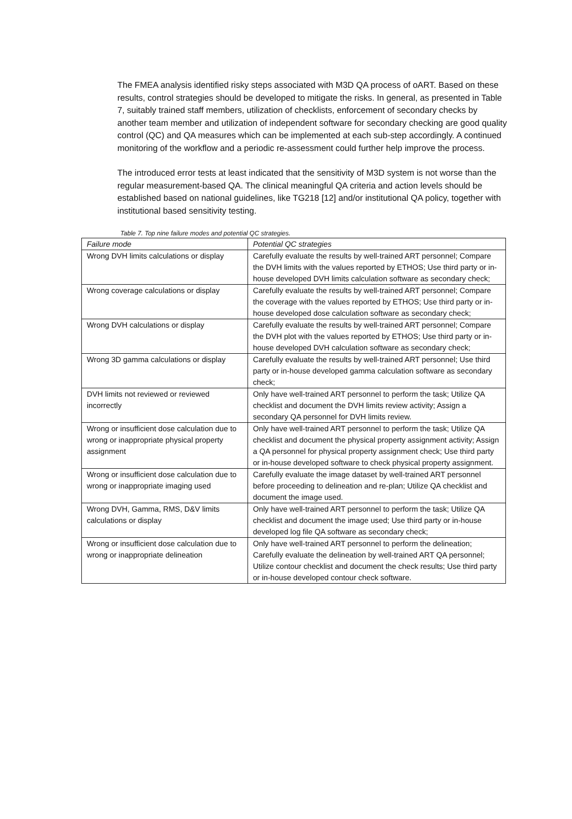The FMEA analysis identified risky steps associated with M3D QA process of oART. Based on these results, control strategies should be developed to mitigate the risks. In general, as presented in Table 7, suitably trained staff members, utilization of checklists, enforcement of secondary checks by another team member and utilization of independent software for secondary checking are good quality control (QC) and QA measures which can be implemented at each sub-step accordingly. A continued monitoring of the workflow and a periodic re-assessment could further help improve the process.
The introduced error tests at least indicated that the sensitivity of M3D system is not worse than the regular measurement-based QA. The clinical meaningful QA criteria and action levels should be established based on national guidelines, like TG218 [12] and/or institutional QA policy, together with institutional based sensitivity testing.
Table 7. Top nine failure modes and potential QC strategies.
| Failure mode | Potential QC strategies |
| --- | --- |
| Wrong DVH limits calculations or display | Carefully evaluate the results by well-trained ART personnel; Compare the DVH limits with the values reported by ETHOS; Use third party or in-house developed DVH limits calculation software as secondary check; |
| Wrong coverage calculations or display | Carefully evaluate the results by well-trained ART personnel; Compare the coverage with the values reported by ETHOS; Use third party or in-house developed dose calculation software as secondary check; |
| Wrong DVH calculations or display | Carefully evaluate the results by well-trained ART personnel; Compare the DVH plot with the values reported by ETHOS; Use third party or in-house developed DVH calculation software as secondary check; |
| Wrong 3D gamma calculations or display | Carefully evaluate the results by well-trained ART personnel; Use third party or in-house developed gamma calculation software as secondary check; |
| DVH limits not reviewed or reviewed incorrectly | Only have well-trained ART personnel to perform the task; Utilize QA checklist and document the DVH limits review activity; Assign a secondary QA personnel for DVH limits review. |
| Wrong or insufficient dose calculation due to wrong or inappropriate physical property assignment | Only have well-trained ART personnel to perform the task; Utilize QA checklist and document the physical property assignment activity; Assign a QA personnel for physical property assignment check; Use third party or in-house developed software to check physical property assignment. |
| Wrong or insufficient dose calculation due to wrong or inappropriate imaging used | Carefully evaluate the image dataset by well-trained ART personnel before proceeding to delineation and re-plan; Utilize QA checklist and document the image used. |
| Wrong DVH, Gamma, RMS, D&V limits calculations or display | Only have well-trained ART personnel to perform the task; Utilize QA checklist and document the image used; Use third party or in-house developed log file QA software as secondary check; |
| Wrong or insufficient dose calculation due to wrong or inappropriate delineation | Only have well-trained ART personnel to perform the delineation; Carefully evaluate the delineation by well-trained ART QA personnel; Utilize contour checklist and document the check results; Use third party or in-house developed contour check software. |